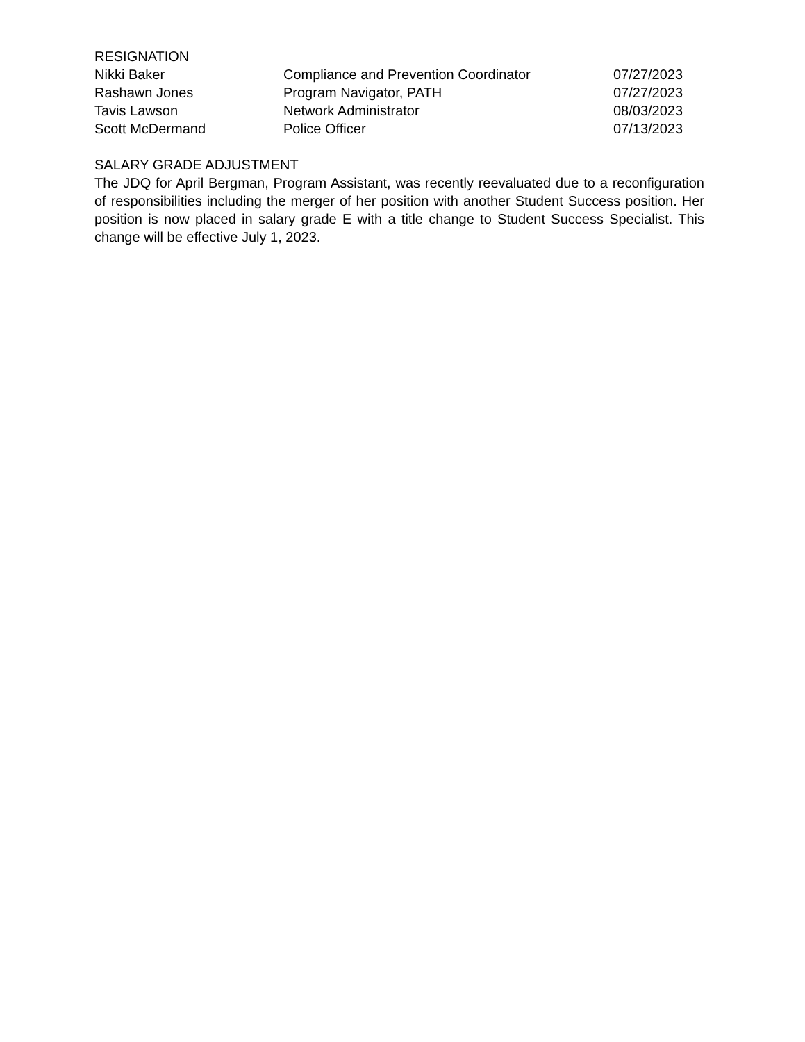RESIGNATION
| Nikki Baker | Compliance and Prevention Coordinator | 07/27/2023 |
| Rashawn Jones | Program Navigator, PATH | 07/27/2023 |
| Tavis Lawson | Network Administrator | 08/03/2023 |
| Scott McDermand | Police Officer | 07/13/2023 |
SALARY GRADE ADJUSTMENT
The JDQ for April Bergman, Program Assistant, was recently reevaluated due to a reconfiguration of responsibilities including the merger of her position with another Student Success position. Her position is now placed in salary grade E with a title change to Student Success Specialist. This change will be effective July 1, 2023.